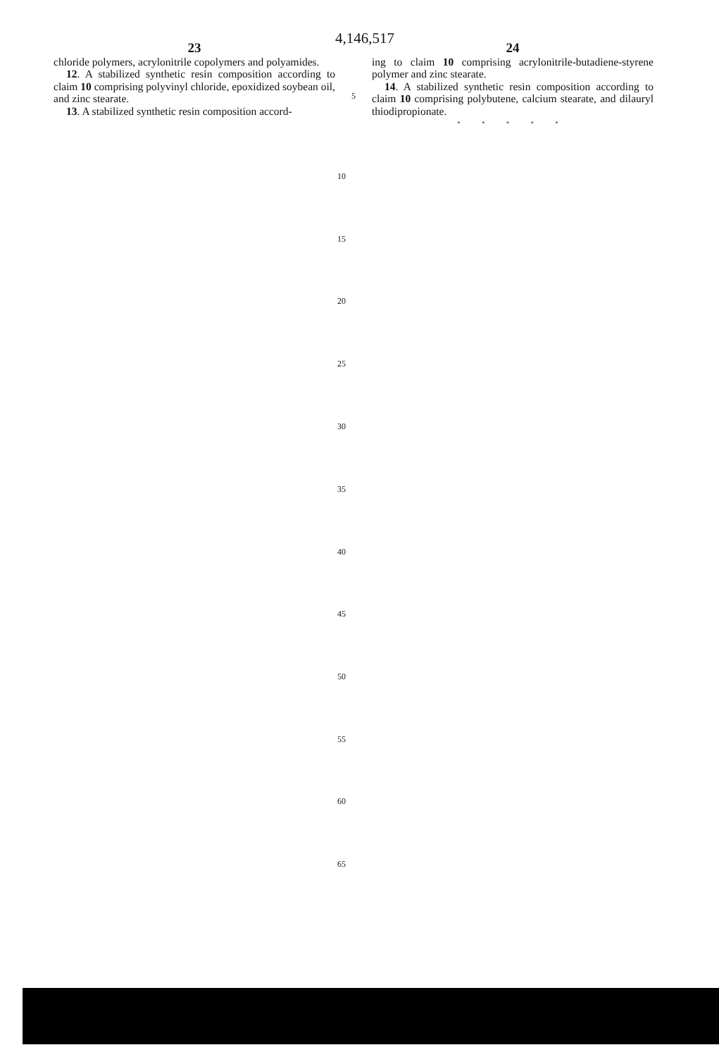4,146,517
23
chloride polymers, acrylonitrile copolymers and polyamides.
12. A stabilized synthetic resin composition according to claim 10 comprising polyvinyl chloride, epoxidized soybean oil, and zinc stearate.
13. A stabilized synthetic resin composition accord-
5
24
ing to claim 10 comprising acrylonitrile-butadiene-styrene polymer and zinc stearate.
14. A stabilized synthetic resin composition according to claim 10 comprising polybutene, calcium stearate, and dilauryl thiodipropionate.
* * * * *
10
15
20
25
30
35
40
45
50
55
60
65